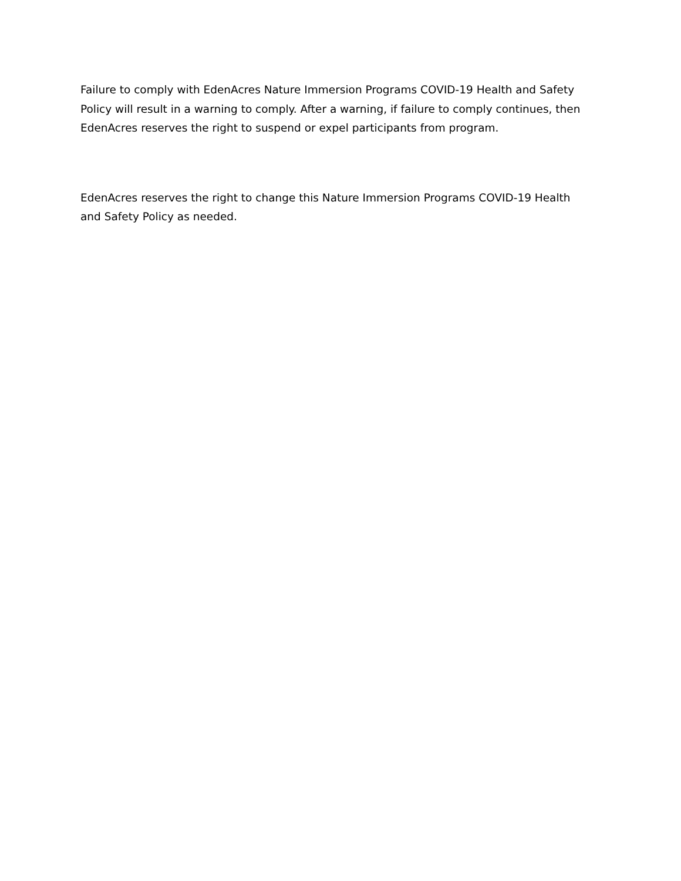Failure to comply with EdenAcres Nature Immersion Programs COVID-19 Health and Safety Policy will result in a warning to comply. After a warning, if failure to comply continues, then EdenAcres reserves the right to suspend or expel participants from program.
EdenAcres reserves the right to change this Nature Immersion Programs COVID-19 Health and Safety Policy as needed.